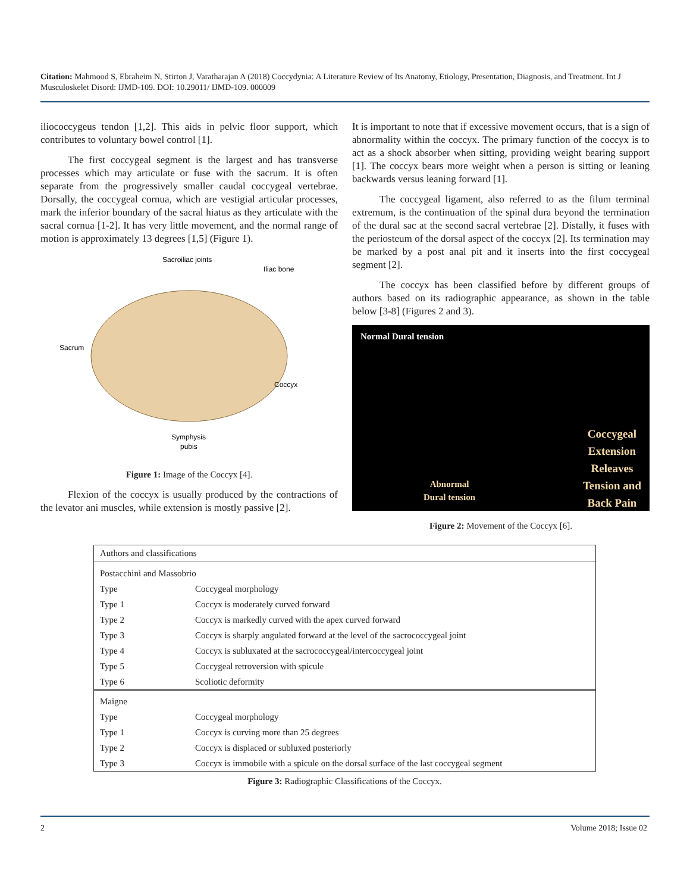Citation: Mahmood S, Ebraheim N, Stirton J, Varatharajan A (2018) Coccydynia: A Literature Review of Its Anatomy, Etiology, Presentation, Diagnosis, and Treatment. Int J Musculoskelet Disord: IJMD-109. DOI: 10.29011/ IJMD-109. 000009
iliococcygeus tendon [1,2]. This aids in pelvic floor support, which contributes to voluntary bowel control [1].
The first coccygeal segment is the largest and has transverse processes which may articulate or fuse with the sacrum. It is often separate from the progressively smaller caudal coccygeal vertebrae. Dorsally, the coccygeal cornua, which are vestigial articular processes, mark the inferior boundary of the sacral hiatus as they articulate with the sacral cornua [1-2]. It has very little movement, and the normal range of motion is approximately 13 degrees [1,5] (Figure 1).
Sacroiliac joints
Iliac bone
Sacrum
Coccyx
Symphysis
pubis
Figure 1: Image of the Coccyx [4].
Flexion of the coccyx is usually produced by the contractions of the levator ani muscles, while extension is mostly passive [2].
It is important to note that if excessive movement occurs, that is a sign of abnormality within the coccyx. The primary function of the coccyx is to act as a shock absorber when sitting, providing weight bearing support [1]. The coccyx bears more weight when a person is sitting or leaning backwards versus leaning forward [1].
The coccygeal ligament, also referred to as the filum terminal extremum, is the continuation of the spinal dura beyond the termination of the dural sac at the second sacral vertebrae [2]. Distally, it fuses with the periosteum of the dorsal aspect of the coccyx [2]. Its termination may be marked by a post anal pit and it inserts into the first coccygeal segment [2].
The coccyx has been classified before by different groups of authors based on its radiographic appearance, as shown in the table below [3-8] (Figures 2 and 3).
Normal Dural tension
Abnormal
Dural tension
Coccygeal
Extension
Releaves
Tension and
Back Pain
Figure 2: Movement of the Coccyx [6].
| Authors and classifications | |
| Postacchini and Massobrio | |
| Type | Coccygeal morphology |
| Type 1 | Coccyx is moderately curved forward |
| Type 2 | Coccyx is markedly curved with the apex curved forward |
| Type 3 | Coccyx is sharply angulated forward at the level of the sacrococcygeal joint |
| Type 4 | Coccyx is subluxated at the sacrococcygeal/intercoccygeal joint |
| Type 5 | Coccygeal retroversion with spicule |
| Type 6 | Scoliotic deformity |
| Maigne | |
| Type | Coccygeal morphology |
| Type 1 | Coccyx is curving more than 25 degrees |
| Type 2 | Coccyx is displaced or subluxed posteriorly |
| Type 3 | Coccyx is immobile with a spicule on the dorsal surface of the last coccygeal segment |
Figure 3: Radiographic Classifications of the Coccyx.
2 Volume 2018; Issue 02